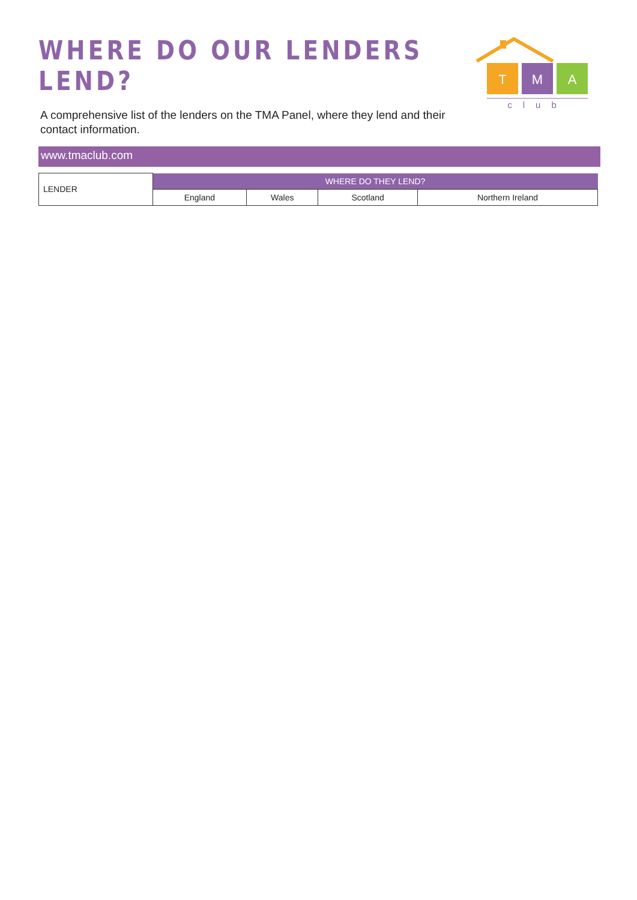WHERE DO OUR LENDERS LEND?
A comprehensive list of the lenders on the TMA Panel, where they lend and their contact information.
T
M
A
club
www.tmaclub.com
| LENDER | WHERE DO THEY LEND? | | | |
| --- | --- | --- | --- | --- |
| | England | Wales | Scotland | Northern Ireland |